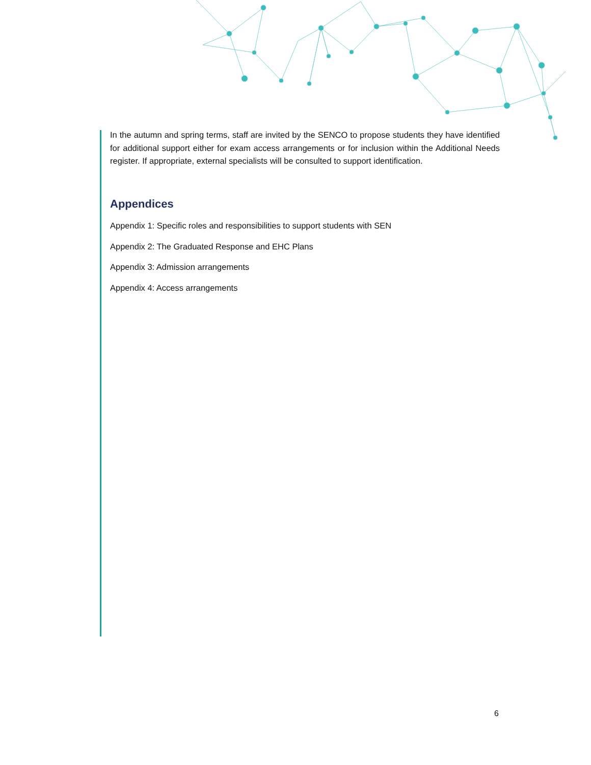In the autumn and spring terms, staff are invited by the SENCO to propose students they have identified for additional support either for exam access arrangements or for inclusion within the Additional Needs register. If appropriate, external specialists will be consulted to support identification.
Appendices
Appendix 1: Specific roles and responsibilities to support students with SEN
Appendix 2: The Graduated Response and EHC Plans
Appendix 3: Admission arrangements
Appendix 4: Access arrangements
6